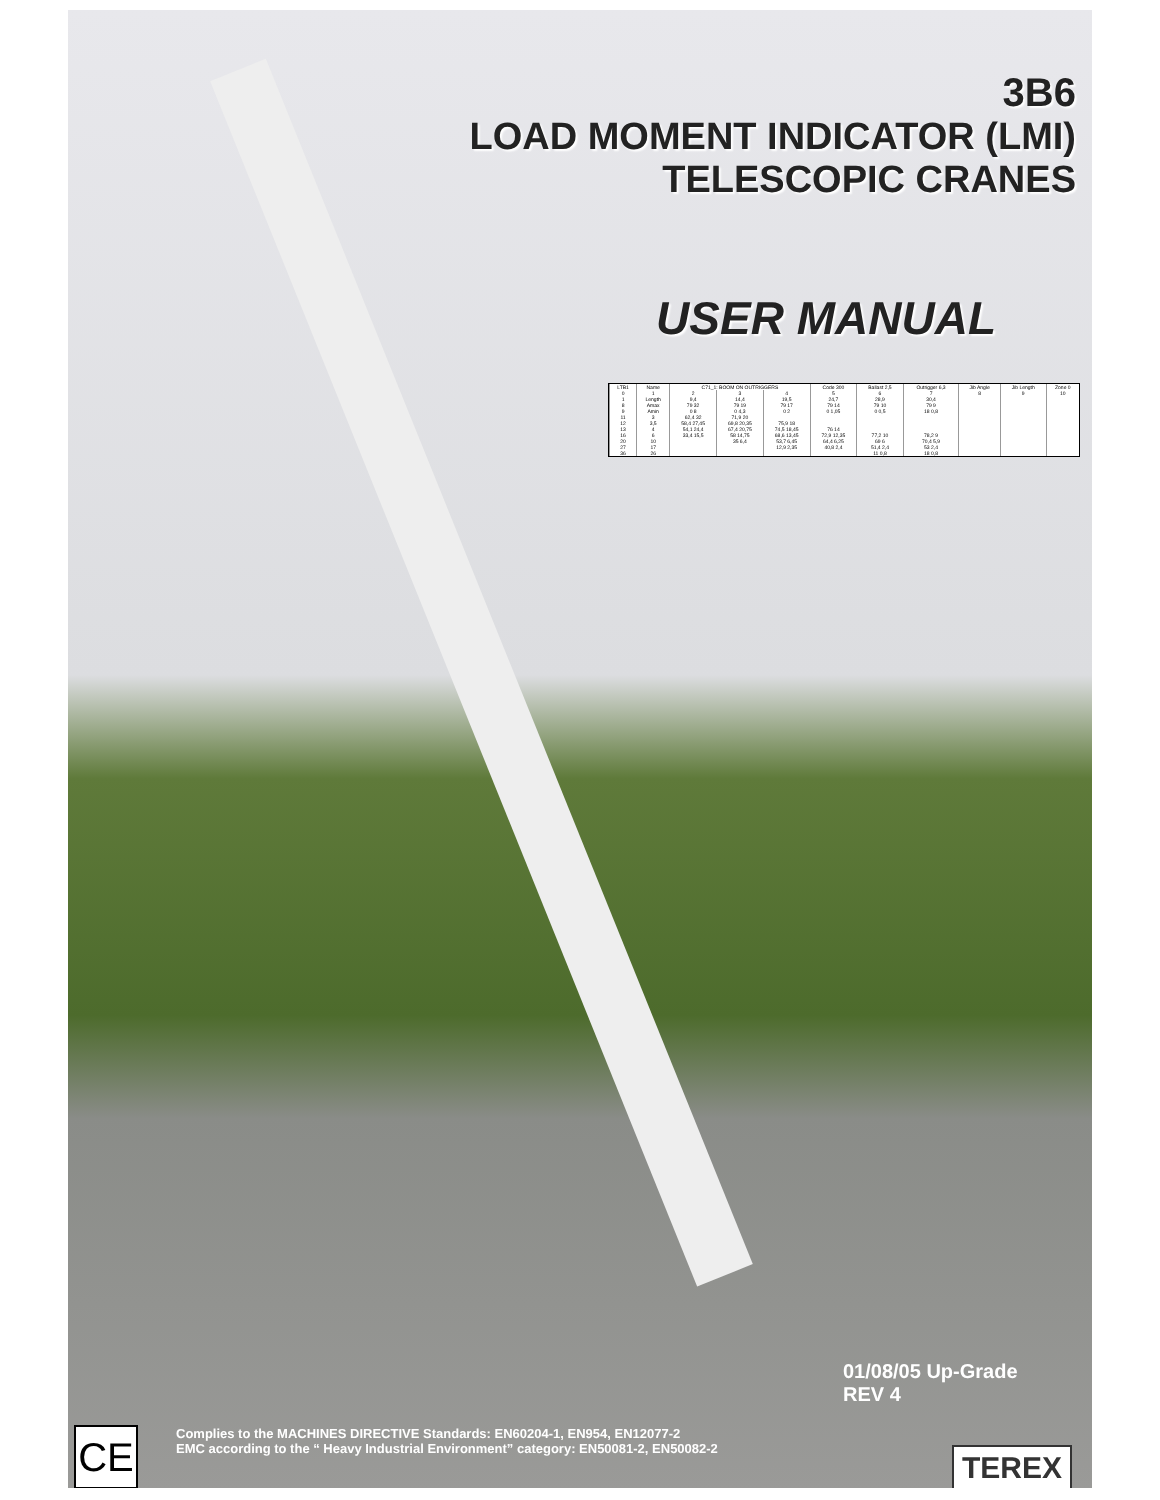3B6
LOAD MOMENT INDICATOR (LMI)
TELESCOPIC CRANES
USER MANUAL
| LTB1 | Name | C71_1: BOOM ON OUTRIGGERS | | | Code 300 | Ballast 2,5 | Outrigger 6,3 | Jib Angle | Jib Length | Zone 0 |
| 0 | 1 | 2 | 3 | 4 | 5 | 6 | 7 | 8 | 9 | 10 |
| 1 | Length | 9,4 | 14,4 | 19,5 | 24,7 | 28,9 | 30,4 | | | |
| 8 | Amax | 79 32 | 79 19 | 79 17 | 79 14 | 79 10 | 79 9 | | | |
| 9 | Amin | 0 8 | 0 4,3 | 0 2 | 0 1,05 | 0 0,5 | 18 0,8 | | | |
| 11 | 3 | 62,4 32 | 71,9 20 | | | | | | | |
| 12 | 3,5 | 58,4 27,45 | 69,8 20,35 | 75,9 18 | | | | | | |
| 13 | 4 | 54,1 24,4 | 67,4 20,75 | 74,5 18,45 | 76 14 | | | | | |
| 16 | 6 | 33,4 15,5 | 58 14,75 | 68,6 13,45 | 72,9 12,35 | 77,2 10 | 78,2 9 | | | |
| 20 | 10 | | 35 6,4 | 53,7 6,45 | 64,4 6,25 | 69 6 | 70,4 5,9 | | | |
| 27 | 17 | | | 12,9 2,35 | 40,8 2,4 | 51,4 2,4 | 53 2,4 | | | |
| 36 | 26 | | | | | 11 0,8 | 18 0,8 | | | |
01/08/05 Up-Grade
REV 4
CE
Complies to the MACHINES DIRECTIVE Standards: EN60204-1, EN954, EN12077-2
EMC according to the “ Heavy Industrial Environment” category: EN50081-2, EN50082-2
TEREX